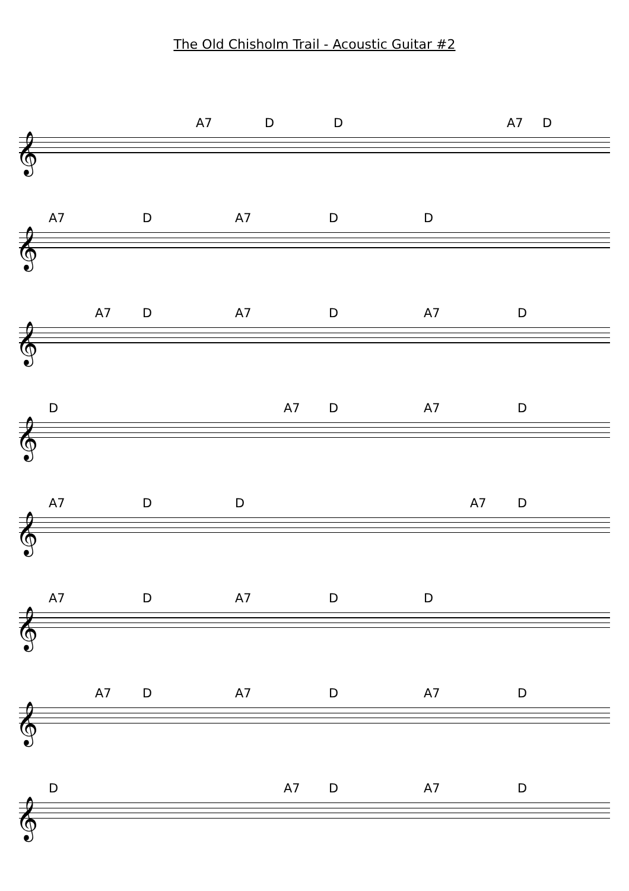The Old Chisholm Trail - Acoustic Guitar #2
A7 D D A7 D
𝄞
A7 D A7 D D
𝄞
A7 D A7 D A7 D
𝄞
D A7 D A7 D
𝄞
A7 D D A7 D
𝄞
A7 D A7 D D
𝄞
A7 D A7 D A7 D
𝄞
D A7 D A7 D
𝄞